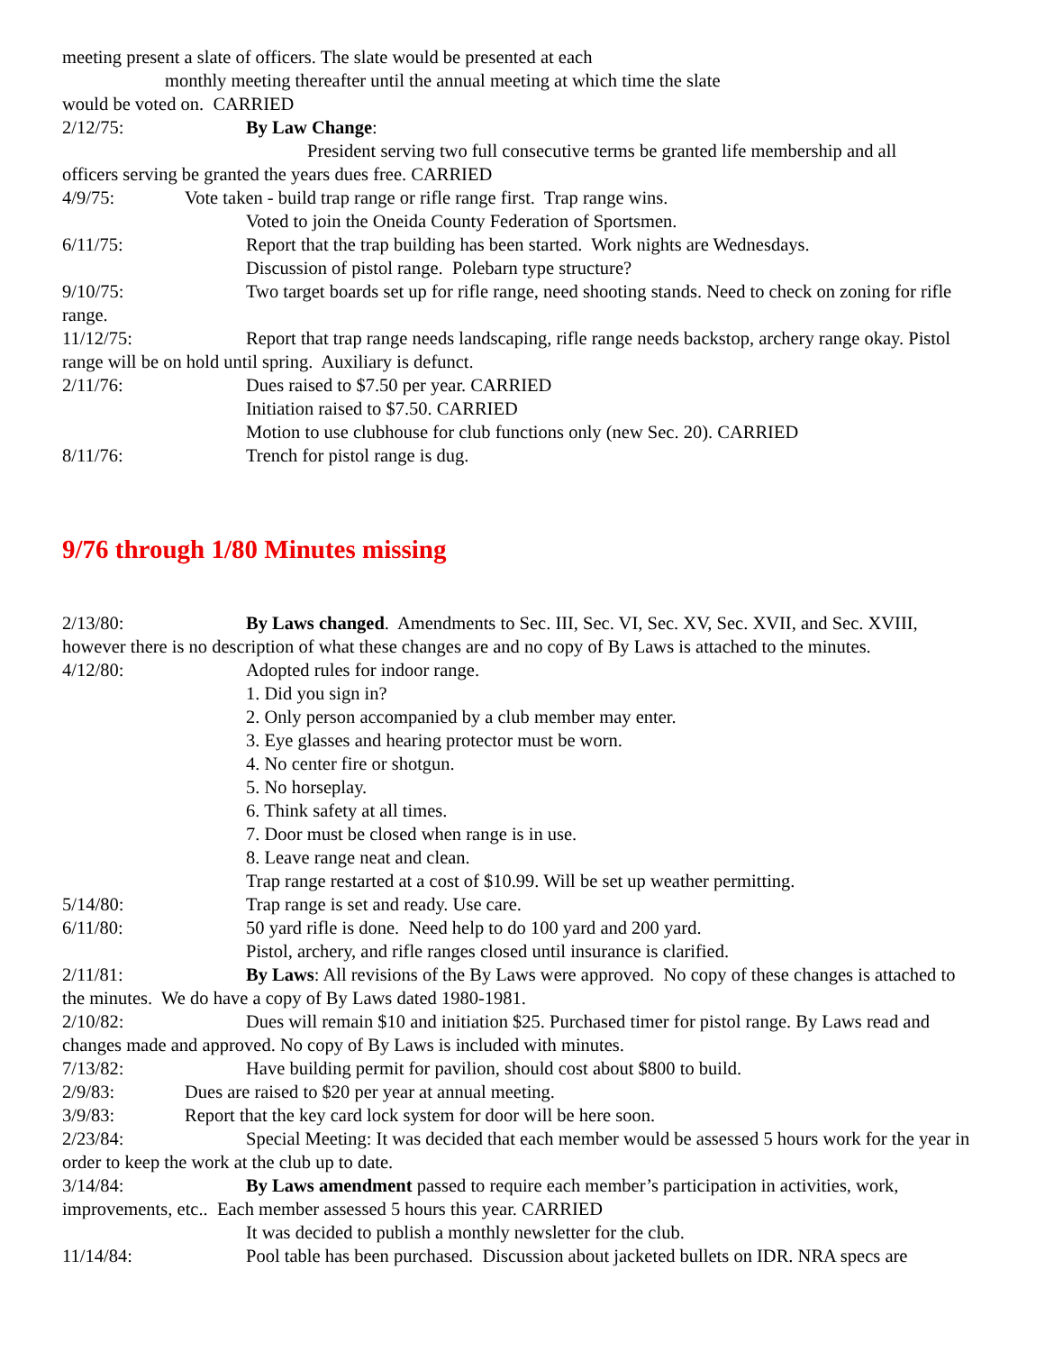meeting present a slate of officers. The slate would be presented at each
monthly meeting thereafter until the annual meeting at which time the slate
would be voted on. CARRIED
2/12/75: By Law Change:
President serving two full consecutive terms be granted life membership and all
officers serving be granted the years dues free. CARRIED
4/9/75: Vote taken - build trap range or rifle range first. Trap range wins.
Voted to join the Oneida County Federation of Sportsmen.
6/11/75: Report that the trap building has been started. Work nights are Wednesdays.
Discussion of pistol range. Polebarn type structure?
9/10/75: Two target boards set up for rifle range, need shooting stands. Need to check on zoning for rifle range.
11/12/75: Report that trap range needs landscaping, rifle range needs backstop, archery range okay. Pistol range will be on hold until spring. Auxiliary is defunct.
2/11/76: Dues raised to $7.50 per year. CARRIED
Initiation raised to $7.50. CARRIED
Motion to use clubhouse for club functions only (new Sec. 20). CARRIED
8/11/76: Trench for pistol range is dug.
9/76 through 1/80 Minutes missing
2/13/80: By Laws changed. Amendments to Sec. III, Sec. VI, Sec. XV, Sec. XVII, and Sec. XVIII, however there is no description of what these changes are and no copy of By Laws is attached to the minutes.
4/12/80: Adopted rules for indoor range.
1. Did you sign in?
2. Only person accompanied by a club member may enter.
3. Eye glasses and hearing protector must be worn.
4. No center fire or shotgun.
5. No horseplay.
6. Think safety at all times.
7. Door must be closed when range is in use.
8. Leave range neat and clean.
Trap range restarted at a cost of $10.99. Will be set up weather permitting.
5/14/80: Trap range is set and ready. Use care.
6/11/80: 50 yard rifle is done. Need help to do 100 yard and 200 yard.
Pistol, archery, and rifle ranges closed until insurance is clarified.
2/11/81: By Laws: All revisions of the By Laws were approved. No copy of these changes is attached to the minutes. We do have a copy of By Laws dated 1980-1981.
2/10/82: Dues will remain $10 and initiation $25. Purchased timer for pistol range. By Laws read and changes made and approved. No copy of By Laws is included with minutes.
7/13/82: Have building permit for pavilion, should cost about $800 to build.
2/9/83: Dues are raised to $20 per year at annual meeting.
3/9/83: Report that the key card lock system for door will be here soon.
2/23/84: Special Meeting: It was decided that each member would be assessed 5 hours work for the year in order to keep the work at the club up to date.
3/14/84: By Laws amendment passed to require each member’s participation in activities, work, improvements, etc.. Each member assessed 5 hours this year. CARRIED
It was decided to publish a monthly newsletter for the club.
11/14/84: Pool table has been purchased. Discussion about jacketed bullets on IDR. NRA specs are